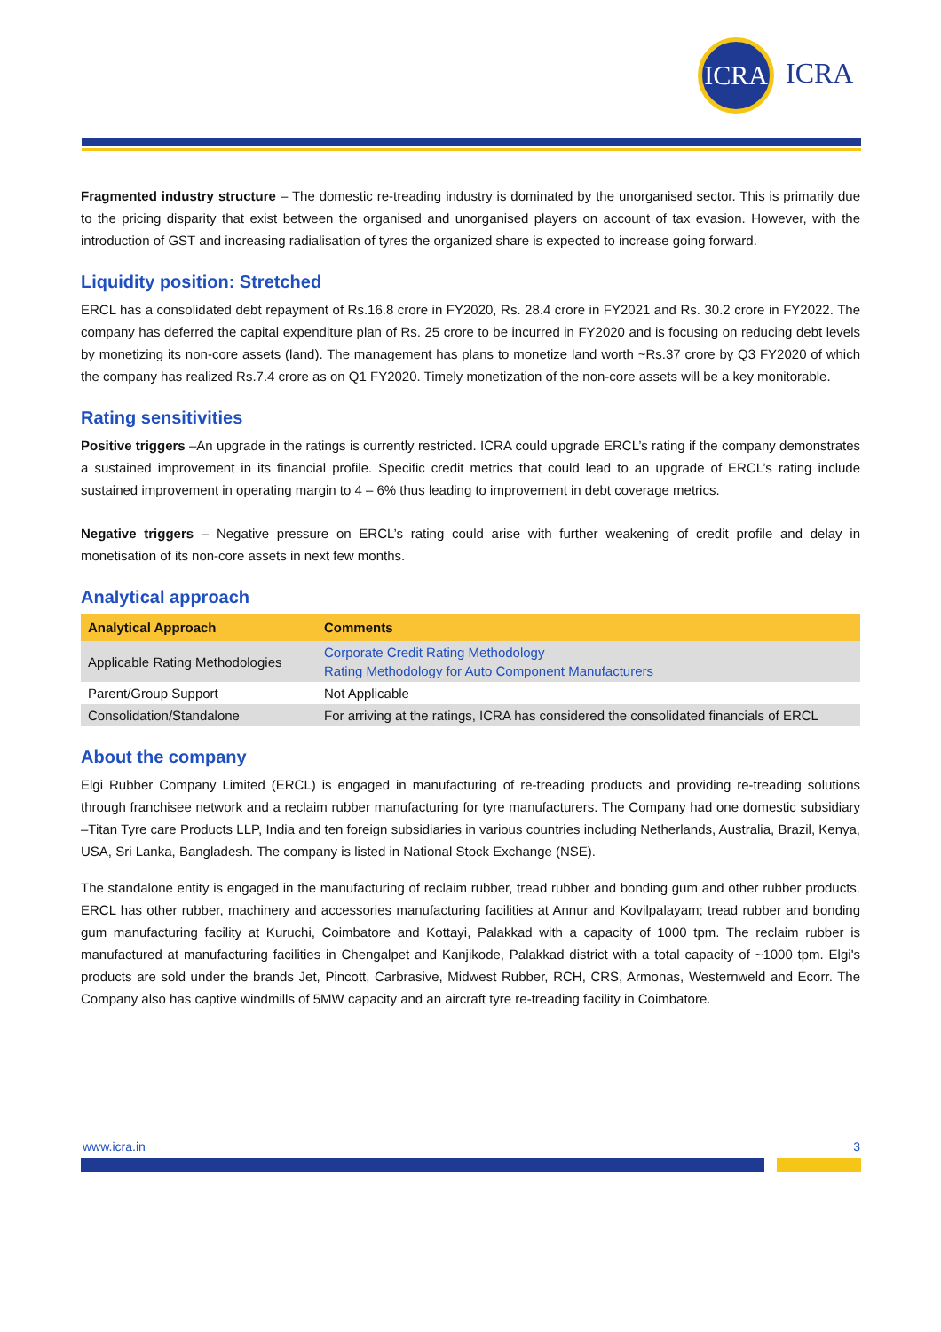ICRA
ICRA
Fragmented industry structure – The domestic re-treading industry is dominated by the unorganised sector. This is primarily due to the pricing disparity that exist between the organised and unorganised players on account of tax evasion. However, with the introduction of GST and increasing radialisation of tyres the organized share is expected to increase going forward.
Liquidity position: Stretched
ERCL has a consolidated debt repayment of Rs.16.8 crore in FY2020, Rs. 28.4 crore in FY2021 and Rs. 30.2 crore in FY2022. The company has deferred the capital expenditure plan of Rs. 25 crore to be incurred in FY2020 and is focusing on reducing debt levels by monetizing its non-core assets (land). The management has plans to monetize land worth ~Rs.37 crore by Q3 FY2020 of which the company has realized Rs.7.4 crore as on Q1 FY2020. Timely monetization of the non-core assets will be a key monitorable.
Rating sensitivities
Positive triggers –An upgrade in the ratings is currently restricted. ICRA could upgrade ERCL’s rating if the company demonstrates a sustained improvement in its financial profile. Specific credit metrics that could lead to an upgrade of ERCL’s rating include sustained improvement in operating margin to 4 – 6% thus leading to improvement in debt coverage metrics.
Negative triggers – Negative pressure on ERCL’s rating could arise with further weakening of credit profile and delay in monetisation of its non-core assets in next few months.
Analytical approach
| Analytical Approach | Comments |
| --- | --- |
| Applicable Rating Methodologies | Corporate Credit Rating Methodology Rating Methodology for Auto Component Manufacturers |
| Parent/Group Support | Not Applicable |
| Consolidation/Standalone | For arriving at the ratings, ICRA has considered the consolidated financials of ERCL |
About the company
Elgi Rubber Company Limited (ERCL) is engaged in manufacturing of re-treading products and providing re-treading solutions through franchisee network and a reclaim rubber manufacturing for tyre manufacturers. The Company had one domestic subsidiary –Titan Tyre care Products LLP, India and ten foreign subsidiaries in various countries including Netherlands, Australia, Brazil, Kenya, USA, Sri Lanka, Bangladesh. The company is listed in National Stock Exchange (NSE).
The standalone entity is engaged in the manufacturing of reclaim rubber, tread rubber and bonding gum and other rubber products. ERCL has other rubber, machinery and accessories manufacturing facilities at Annur and Kovilpalayam; tread rubber and bonding gum manufacturing facility at Kuruchi, Coimbatore and Kottayi, Palakkad with a capacity of 1000 tpm. The reclaim rubber is manufactured at manufacturing facilities in Chengalpet and Kanjikode, Palakkad district with a total capacity of ~1000 tpm. Elgi's products are sold under the brands Jet, Pincott, Carbrasive, Midwest Rubber, RCH, CRS, Armonas, Westernweld and Ecorr. The Company also has captive windmills of 5MW capacity and an aircraft tyre re-treading facility in Coimbatore.
www.icra.in 3